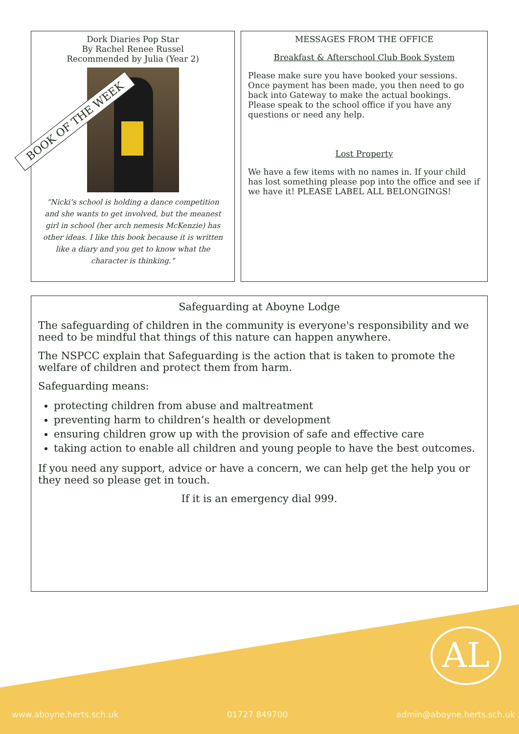Dork Diaries Pop Star
By Rachel Renee Russel
Recommended by Julia (Year 2)
“Nicki’s school is holding a dance competition and she wants to get involved, but the meanest girl in school (her arch nemesis McKenzie) has other ideas. I like this book because it is written like a diary and you get to know what the character is thinking.”
MESSAGES FROM THE OFFICE
Breakfast & Afterschool Club Book System
Please make sure you have booked your sessions. Once payment has been made, you then need to go back into Gateway to make the actual bookings. Please speak to the school office if you have any questions or need any help.
Lost Property
We have a few items with no names in. If your child has lost something please pop into the office and see if we have it! PLEASE LABEL ALL BELONGINGS!
BOOK OF THE WEEK
Safeguarding at Aboyne Lodge
The safeguarding of children in the community is everyone's responsibility and we need to be mindful that things of this nature can happen anywhere.
The NSPCC explain that Safeguarding is the action that is taken to promote the welfare of children and protect them from harm.
Safeguarding means:
protecting children from abuse and maltreatment
preventing harm to children’s health or development
ensuring children grow up with the provision of safe and effective care
taking action to enable all children and young people to have the best outcomes.
If you need any support, advice or have a concern, we can help get the help you or they need so please get in touch.
If it is an emergency dial 999.
AL
www.aboyne.herts.sch.uk 01727 849700 admin@aboyne.herts.sch.uk